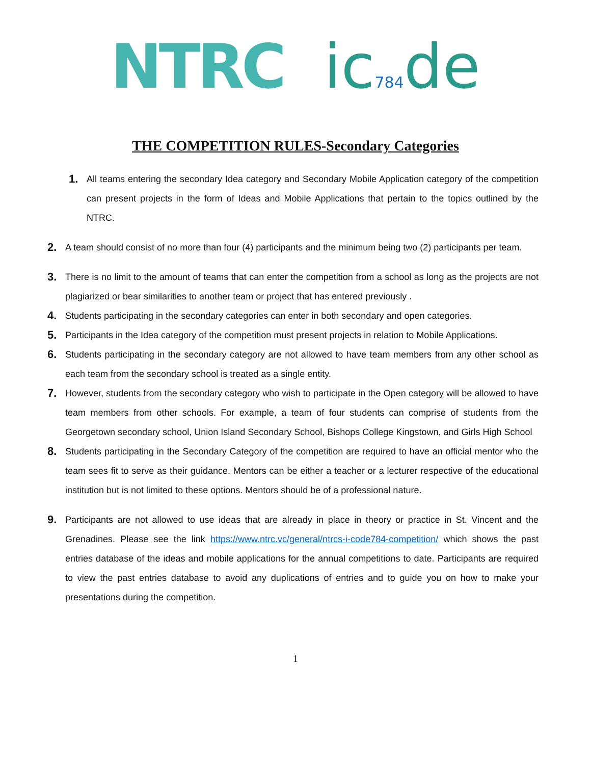NTRC ic784de
THE COMPETITION RULES-Secondary Categories
1. All teams entering the secondary Idea category and Secondary Mobile Application category of the competition can present projects in the form of Ideas and Mobile Applications that pertain to the topics outlined by the NTRC.
2. A team should consist of no more than four (4) participants and the minimum being two (2) participants per team.
3. There is no limit to the amount of teams that can enter the competition from a school as long as the projects are not plagiarized or bear similarities to another team or project that has entered previously .
4. Students participating in the secondary categories can enter in both secondary and open categories.
5. Participants in the Idea category of the competition must present projects in relation to Mobile Applications.
6. Students participating in the secondary category are not allowed to have team members from any other school as each team from the secondary school is treated as a single entity.
7. However, students from the secondary category who wish to participate in the Open category will be allowed to have team members from other schools. For example, a team of four students can comprise of students from the Georgetown secondary school, Union Island Secondary School, Bishops College Kingstown, and Girls High School
8. Students participating in the Secondary Category of the competition are required to have an official mentor who the team sees fit to serve as their guidance. Mentors can be either a teacher or a lecturer respective of the educational institution but is not limited to these options. Mentors should be of a professional nature.
9. Participants are not allowed to use ideas that are already in place in theory or practice in St. Vincent and the Grenadines. Please see the link https://www.ntrc.vc/general/ntrcs-i-code784-competition/ which shows the past entries database of the ideas and mobile applications for the annual competitions to date. Participants are required to view the past entries database to avoid any duplications of entries and to guide you on how to make your presentations during the competition.
1